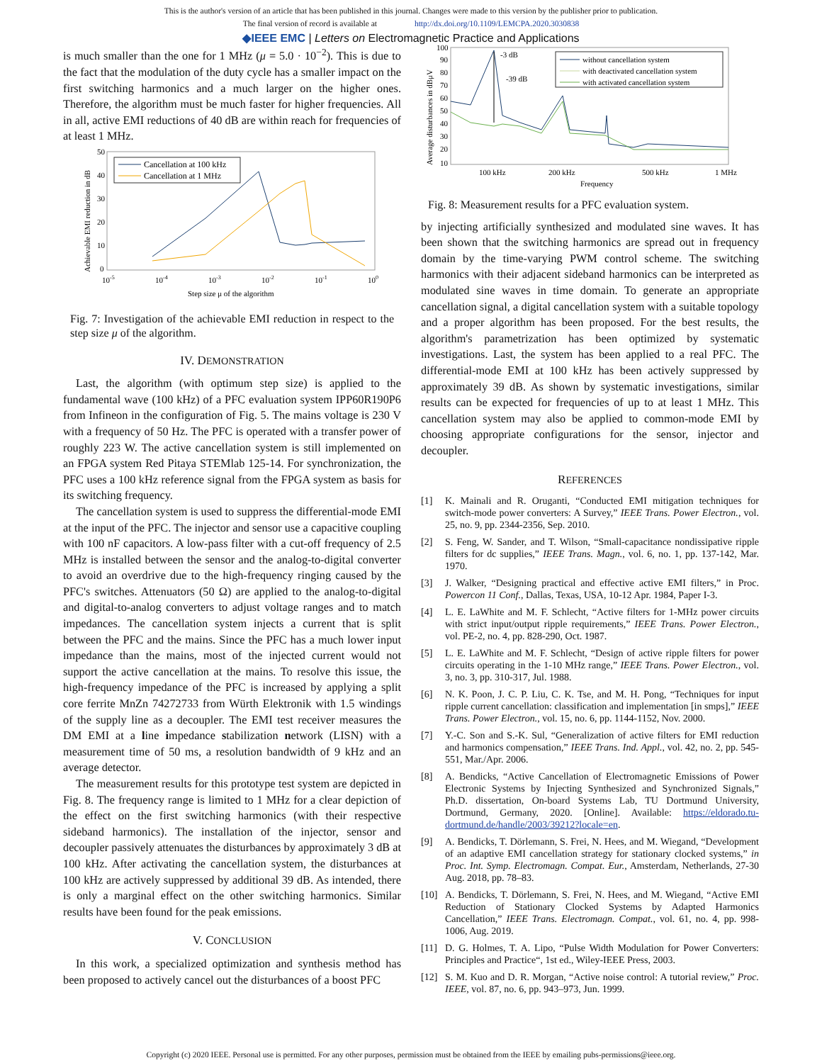This is the author's version of an article that has been published in this journal. Changes were made to this version by the publisher prior to publication.
The final version of record is available at http://dx.doi.org/10.1109/LEMCPA.2020.3030838
◆IEEE EMC | Letters on Electromagnetic Practice and Applications
is much smaller than the one for 1 MHz (μ = 5.0 · 10<sup>−2</sup>). This is due to the fact that the modulation of the duty cycle has a smaller impact on the first switching harmonics and a much larger on the higher ones. Therefore, the algorithm must be much faster for higher frequencies. All in all, active EMI reductions of 40 dB are within reach for frequencies of at least 1 MHz.
50
40
30
20
10
0
10-5
10-4
10-3
10-2
10-1
100
Step size μ of the algorithm
Achievable EMI reduction in dB
Cancellation at 100 kHz
Cancellation at 1 MHz
Fig. 7: Investigation of the achievable EMI reduction in respect to the step size μ of the algorithm.
IV. DEMONSTRATION
Last, the algorithm (with optimum step size) is applied to the fundamental wave (100 kHz) of a PFC evaluation system IPP60R190P6 from Infineon in the configuration of Fig. 5. The mains voltage is 230 V with a frequency of 50 Hz. The PFC is operated with a transfer power of roughly 223 W. The active cancellation system is still implemented on an FPGA system Red Pitaya STEMlab 125-14. For synchronization, the PFC uses a 100 kHz reference signal from the FPGA system as basis for its switching frequency.
The cancellation system is used to suppress the differential-mode EMI at the input of the PFC. The injector and sensor use a capacitive coupling with 100 nF capacitors. A low-pass filter with a cut-off frequency of 2.5 MHz is installed between the sensor and the analog-to-digital converter to avoid an overdrive due to the high-frequency ringing caused by the PFC's switches. Attenuators (50 Ω) are applied to the analog-to-digital and digital-to-analog converters to adjust voltage ranges and to match impedances. The cancellation system injects a current that is split between the PFC and the mains. Since the PFC has a much lower input impedance than the mains, most of the injected current would not support the active cancellation at the mains. To resolve this issue, the high-frequency impedance of the PFC is increased by applying a split core ferrite MnZn 74272733 from Würth Elektronik with 1.5 windings of the supply line as a decoupler. The EMI test receiver measures the DM EMI at a line impedance stabilization network (LISN) with a measurement time of 50 ms, a resolution bandwidth of 9 kHz and an average detector.
The measurement results for this prototype test system are depicted in Fig. 8. The frequency range is limited to 1 MHz for a clear depiction of the effect on the first switching harmonics (with their respective sideband harmonics). The installation of the injector, sensor and decoupler passively attenuates the disturbances by approximately 3 dB at 100 kHz. After activating the cancellation system, the disturbances at 100 kHz are actively suppressed by additional 39 dB. As intended, there is only a marginal effect on the other switching harmonics. Similar results have been found for the peak emissions.
V. CONCLUSION
In this work, a specialized optimization and synthesis method has been proposed to actively cancel out the disturbances of a boost PFC
100
90
80
70
60
50
40
30
20
10
100 kHz
200 kHz
500 kHz
1 MHz
Frequency
Average disturbances in dBμV
-3 dB
-39 dB
without cancellation system
with deactivated cancellation system
with activated cancellation system
Fig. 8: Measurement results for a PFC evaluation system.
by injecting artificially synthesized and modulated sine waves. It has been shown that the switching harmonics are spread out in frequency domain by the time-varying PWM control scheme. The switching harmonics with their adjacent sideband harmonics can be interpreted as modulated sine waves in time domain. To generate an appropriate cancellation signal, a digital cancellation system with a suitable topology and a proper algorithm has been proposed. For the best results, the algorithm's parametrization has been optimized by systematic investigations. Last, the system has been applied to a real PFC. The differential-mode EMI at 100 kHz has been actively suppressed by approximately 39 dB. As shown by systematic investigations, similar results can be expected for frequencies of up to at least 1 MHz. This cancellation system may also be applied to common-mode EMI by choosing appropriate configurations for the sensor, injector and decoupler.
REFERENCES
[1] K. Mainali and R. Oruganti, “Conducted EMI mitigation techniques for switch-mode power converters: A Survey,” IEEE Trans. Power Electron., vol. 25, no. 9, pp. 2344-2356, Sep. 2010.
[2] S. Feng, W. Sander, and T. Wilson, “Small-capacitance nondissipative ripple filters for dc supplies,” IEEE Trans. Magn., vol. 6, no. 1, pp. 137-142, Mar. 1970.
[3] J. Walker, “Designing practical and effective active EMI filters,” in Proc. Powercon 11 Conf., Dallas, Texas, USA, 10-12 Apr. 1984, Paper I-3.
[4] L. E. LaWhite and M. F. Schlecht, “Active filters for 1-MHz power circuits with strict input/output ripple requirements,” IEEE Trans. Power Electron., vol. PE-2, no. 4, pp. 828-290, Oct. 1987.
[5] L. E. LaWhite and M. F. Schlecht, “Design of active ripple filters for power circuits operating in the 1-10 MHz range,” IEEE Trans. Power Electron., vol. 3, no. 3, pp. 310-317, Jul. 1988.
[6] N. K. Poon, J. C. P. Liu, C. K. Tse, and M. H. Pong, “Techniques for input ripple current cancellation: classification and implementation [in smps],” IEEE Trans. Power Electron., vol. 15, no. 6, pp. 1144-1152, Nov. 2000.
[7] Y.-C. Son and S.-K. Sul, “Generalization of active filters for EMI reduction and harmonics compensation,” IEEE Trans. Ind. Appl., vol. 42, no. 2, pp. 545-551, Mar./Apr. 2006.
[8] A. Bendicks, “Active Cancellation of Electromagnetic Emissions of Power Electronic Systems by Injecting Synthesized and Synchronized Signals,” Ph.D. dissertation, On-board Systems Lab, TU Dortmund University, Dortmund, Germany, 2020. [Online]. Available: https://eldorado.tu-dortmund.de/handle/2003/39212?locale=en.
[9] A. Bendicks, T. Dörlemann, S. Frei, N. Hees, and M. Wiegand, “Development of an adaptive EMI cancellation strategy for stationary clocked systems,” in Proc. Int. Symp. Electromagn. Compat. Eur., Amsterdam, Netherlands, 27-30 Aug. 2018, pp. 78–83.
[10] A. Bendicks, T. Dörlemann, S. Frei, N. Hees, and M. Wiegand, “Active EMI Reduction of Stationary Clocked Systems by Adapted Harmonics Cancellation,” IEEE Trans. Electromagn. Compat., vol. 61, no. 4, pp. 998-1006, Aug. 2019.
[11] D. G. Holmes, T. A. Lipo, “Pulse Width Modulation for Power Converters: Principles and Practice“, 1st ed., Wiley-IEEE Press, 2003.
[12] S. M. Kuo and D. R. Morgan, “Active noise control: A tutorial review,” Proc. IEEE, vol. 87, no. 6, pp. 943–973, Jun. 1999.
Copyright (c) 2020 IEEE. Personal use is permitted. For any other purposes, permission must be obtained from the IEEE by emailing pubs-permissions@ieee.org.